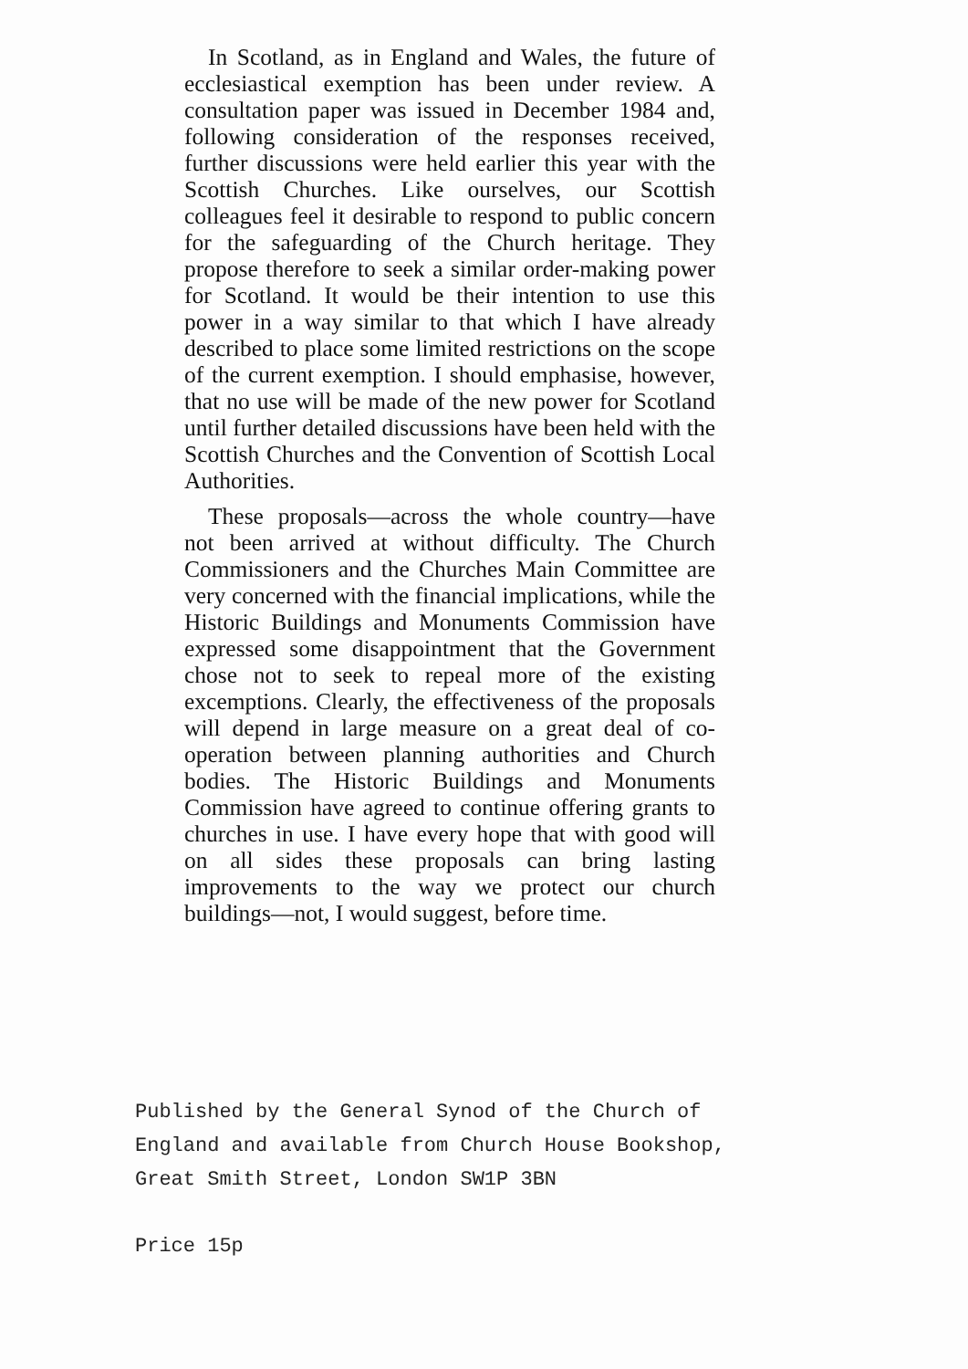In Scotland, as in England and Wales, the future of ecclesiastical exemption has been under review. A consultation paper was issued in December 1984 and, following consideration of the responses received, further discussions were held earlier this year with the Scottish Churches. Like ourselves, our Scottish colleagues feel it desirable to respond to public concern for the safeguarding of the Church heritage. They propose therefore to seek a similar order-making power for Scotland. It would be their intention to use this power in a way similar to that which I have already described to place some limited restrictions on the scope of the current exemption. I should emphasise, however, that no use will be made of the new power for Scotland until further detailed discussions have been held with the Scottish Churches and the Convention of Scottish Local Authorities.
These proposals—across the whole country—have not been arrived at without difficulty. The Church Commissioners and the Churches Main Committee are very concerned with the financial implications, while the Historic Buildings and Monuments Commission have expressed some disappointment that the Government chose not to seek to repeal more of the existing excemptions. Clearly, the effectiveness of the proposals will depend in large measure on a great deal of co-operation between planning authorities and Church bodies. The Historic Buildings and Monuments Commission have agreed to continue offering grants to churches in use. I have every hope that with good will on all sides these proposals can bring lasting improvements to the way we protect our church buildings—not, I would suggest, before time.
Published by the General Synod of the Church of
England and available from Church House Bookshop,
Great Smith Street, London SW1P 3BN
Price 15p